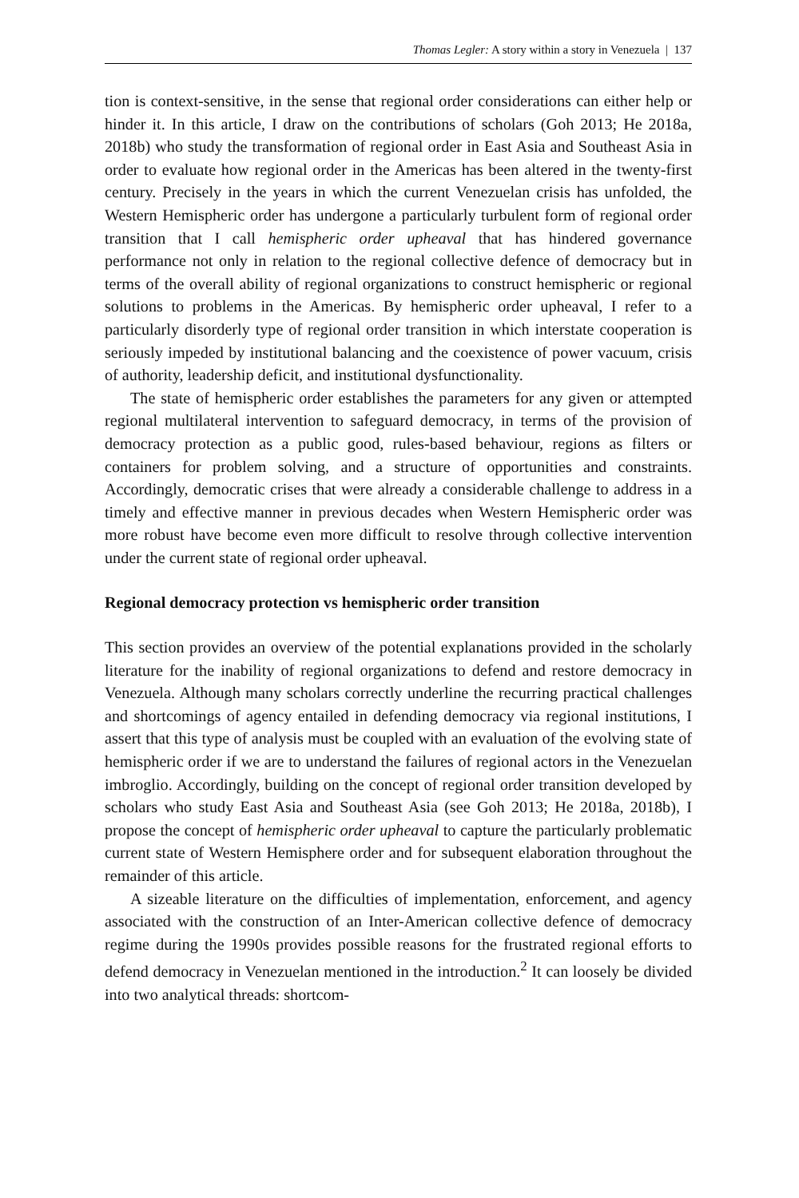Thomas Legler: A story within a story in Venezuela | 137
tion is context-sensitive, in the sense that regional order considerations can either help or hinder it. In this article, I draw on the contributions of scholars (Goh 2013; He 2018a, 2018b) who study the transformation of regional order in East Asia and Southeast Asia in order to evaluate how regional order in the Americas has been altered in the twenty-first century. Precisely in the years in which the current Venezuelan crisis has unfolded, the Western Hemispheric order has undergone a particularly turbulent form of regional order transition that I call hemispheric order upheaval that has hindered governance performance not only in relation to the regional collective defence of democracy but in terms of the overall ability of regional organizations to construct hemispheric or regional solutions to problems in the Americas. By hemispheric order upheaval, I refer to a particularly disorderly type of regional order transition in which interstate cooperation is seriously impeded by institutional balancing and the coexistence of power vacuum, crisis of authority, leadership deficit, and institutional dysfunctionality.
The state of hemispheric order establishes the parameters for any given or attempted regional multilateral intervention to safeguard democracy, in terms of the provision of democracy protection as a public good, rules-based behaviour, regions as filters or containers for problem solving, and a structure of opportunities and constraints. Accordingly, democratic crises that were already a considerable challenge to address in a timely and effective manner in previous decades when Western Hemispheric order was more robust have become even more difficult to resolve through collective intervention under the current state of regional order upheaval.
Regional democracy protection vs hemispheric order transition
This section provides an overview of the potential explanations provided in the scholarly literature for the inability of regional organizations to defend and restore democracy in Venezuela. Although many scholars correctly underline the recurring practical challenges and shortcomings of agency entailed in defending democracy via regional institutions, I assert that this type of analysis must be coupled with an evaluation of the evolving state of hemispheric order if we are to understand the failures of regional actors in the Venezuelan imbroglio. Accordingly, building on the concept of regional order transition developed by scholars who study East Asia and Southeast Asia (see Goh 2013; He 2018a, 2018b), I propose the concept of hemispheric order upheaval to capture the particularly problematic current state of Western Hemisphere order and for subsequent elaboration throughout the remainder of this article.
A sizeable literature on the difficulties of implementation, enforcement, and agency associated with the construction of an Inter-American collective defence of democracy regime during the 1990s provides possible reasons for the frustrated regional efforts to defend democracy in Venezuelan mentioned in the introduction.<sup>2</sup> It can loosely be divided into two analytical threads: shortcom-